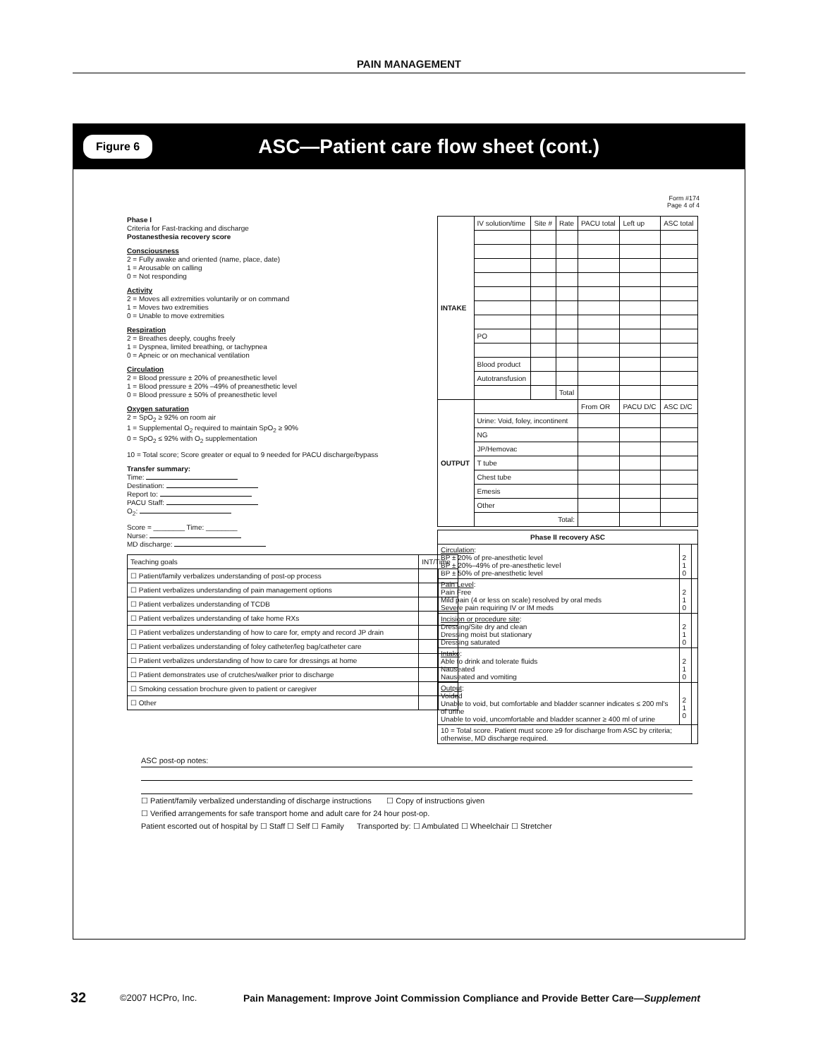PAIN MANAGEMENT
Figure 6 ASC—Patient care flow sheet (cont.)
Form #174
Page 4 of 4
Phase I
Criteria for Fast-tracking and discharge
Postanesthesia recovery score
Consciousness
2 = Fully awake and oriented (name, place, date)
1 = Arousable on calling
0 = Not responding
Activity
2 = Moves all extremities voluntarily or on command
1 = Moves two extremities
0 = Unable to move extremities
Respiration
2 = Breathes deeply, coughs freely
1 = Dyspnea, limited breathing, or tachypnea
0 = Apneic or on mechanical ventilation
Circulation
2 = Blood pressure ± 20% of preanesthetic level
1 = Blood pressure ± 20% –49% of preanesthetic level
0 = Blood pressure ± 50% of preanesthetic level
Oxygen saturation
2 = SpO<sub>2</sub> ≥ 92% on room air
1 = Supplemental O<sub>2</sub> required to maintain SpO<sub>2</sub> ≥ 90%
0 = SpO<sub>2</sub> ≤ 92% with O<sub>2</sub> supplementation
10 = Total score; Score greater or equal to 9 needed for PACU discharge/bypass
Transfer summary:
Time:
Destination:
Report to:
PACU Staff:
O<sub>2</sub>:
Score = ________ Time: ________
Nurse:
MD discharge:
| Teaching goals | INT/Time | |
| ☐ Patient/family verbalizes understanding of post-op process | | |
| ☐ Patient verbalizes understanding of pain management options | | |
| ☐ Patient verbalizes understanding of TCDB | | |
| ☐ Patient verbalizes understanding of take home RXs | | |
| ☐ Patient verbalizes understanding of how to care for, empty and record JP drain | | |
| ☐ Patient verbalizes understanding of foley catheter/leg bag/catheter care | | |
| ☐ Patient verbalizes understanding of how to care for dressings at home | | |
| ☐ Patient demonstrates use of crutches/walker prior to discharge | | |
| ☐ Smoking cessation brochure given to patient or caregiver | | |
| ☐ Other | | |
| INTAKE | IV solution/time | Site # | Rate | PACU total | Left up | ASC total |
| | PO | | | | | |
| | Blood product | | | | | |
| | Autotransfusion | | | | | |
| | | | Total | | | |
| OUTPUT | | | | From OR | PACU D/C | ASC D/C |
| | Urine: Void, foley, incontinent | | | | | |
| | NG | | | | | |
| | JP/Hemovac | | | | | |
| | T tube | | | | | |
| | Chest tube | | | | | |
| | Emesis | | | | | |
| | Other | | | | | |
| | Total: | | | | | |
| Phase II recovery ASC | | |
| --- | --- | --- |
| Circulation : BP ± 20% of pre-anesthetic level BP ± 20%–49% of pre-anesthetic level BP ± 50% of pre-anesthetic level | 2 1 0 | |
| Pain Level : Pain Free Mild pain (4 or less on scale) resolved by oral meds Severe pain requiring IV or IM meds | 2 1 0 | |
| Incision or procedure site : Dressing/Site dry and clean Dressing moist but stationary Dressing saturated | 2 1 0 | |
| Intake : Able to drink and tolerate fluids Nauseated Nauseated and vomiting | 2 1 0 | |
| Output : Voided Unable to void, but comfortable and bladder scanner indicates ≤ 200 ml's of urine Unable to void, uncomfortable and bladder scanner ≥ 400 ml of urine | 2 1 0 | |
| 10 = Total score. Patient must score ≥9 for discharge from ASC by criteria; otherwise, MD discharge required. | | |
ASC post-op notes:
☐ Patient/family verbalized understanding of discharge instructions ☐ Copy of instructions given
☐ Verified arrangements for safe transport home and adult care for 24 hour post-op.
Patient escorted out of hospital by ☐ Staff ☐ Self ☐ Family Transported by: ☐ Ambulated ☐ Wheelchair ☐ Stretcher
32 ©2007 HCPro, Inc. Pain Management: Improve Joint Commission Compliance and Provide Better Care—Supplement